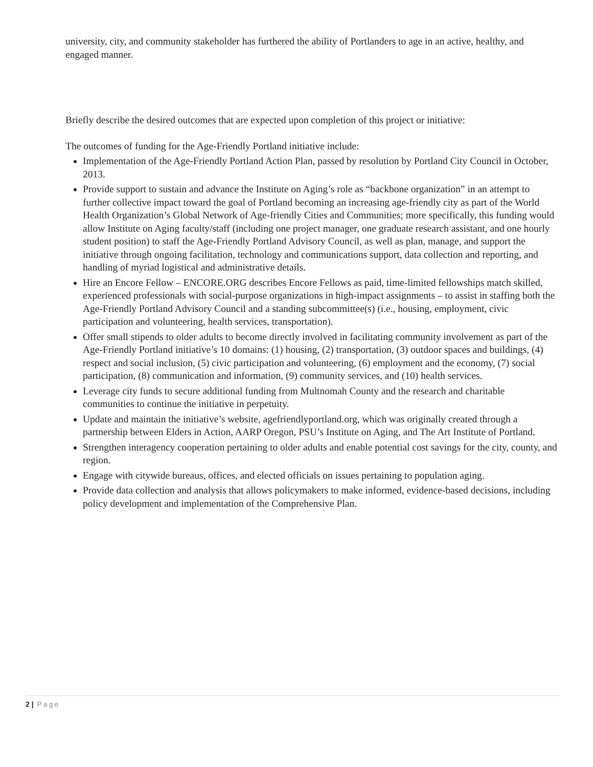university, city, and community stakeholder has furthered the ability of Portlanders to age in an active, healthy, and engaged manner.
Briefly describe the desired outcomes that are expected upon completion of this project or initiative:
The outcomes of funding for the Age-Friendly Portland initiative include:
Implementation of the Age-Friendly Portland Action Plan, passed by resolution by Portland City Council in October, 2013.
Provide support to sustain and advance the Institute on Aging’s role as “backbone organization” in an attempt to further collective impact toward the goal of Portland becoming an increasing age-friendly city as part of the World Health Organization’s Global Network of Age-friendly Cities and Communities; more specifically, this funding would allow Institute on Aging faculty/staff (including one project manager, one graduate research assistant, and one hourly student position) to staff the Age-Friendly Portland Advisory Council, as well as plan, manage, and support the initiative through ongoing facilitation, technology and communications support, data collection and reporting, and handling of myriad logistical and administrative details.
Hire an Encore Fellow – ENCORE.ORG describes Encore Fellows as paid, time-limited fellowships match skilled, experienced professionals with social-purpose organizations in high-impact assignments – to assist in staffing both the Age-Friendly Portland Advisory Council and a standing subcommittee(s) (i.e., housing, employment, civic participation and volunteering, health services, transportation).
Offer small stipends to older adults to become directly involved in facilitating community involvement as part of the Age-Friendly Portland initiative’s 10 domains: (1) housing, (2) transportation, (3) outdoor spaces and buildings, (4) respect and social inclusion, (5) civic participation and volunteering, (6) employment and the economy, (7) social participation, (8) communication and information, (9) community services, and (10) health services.
Leverage city funds to secure additional funding from Multnomah County and the research and charitable communities to continue the initiative in perpetuity.
Update and maintain the initiative’s website, agefriendlyportland.org, which was originally created through a partnership between Elders in Action, AARP Oregon, PSU’s Institute on Aging, and The Art Institute of Portland.
Strengthen interagency cooperation pertaining to older adults and enable potential cost savings for the city, county, and region.
Engage with citywide bureaus, offices, and elected officials on issues pertaining to population aging.
Provide data collection and analysis that allows policymakers to make informed, evidence-based decisions, including policy development and implementation of the Comprehensive Plan.
2 | Page